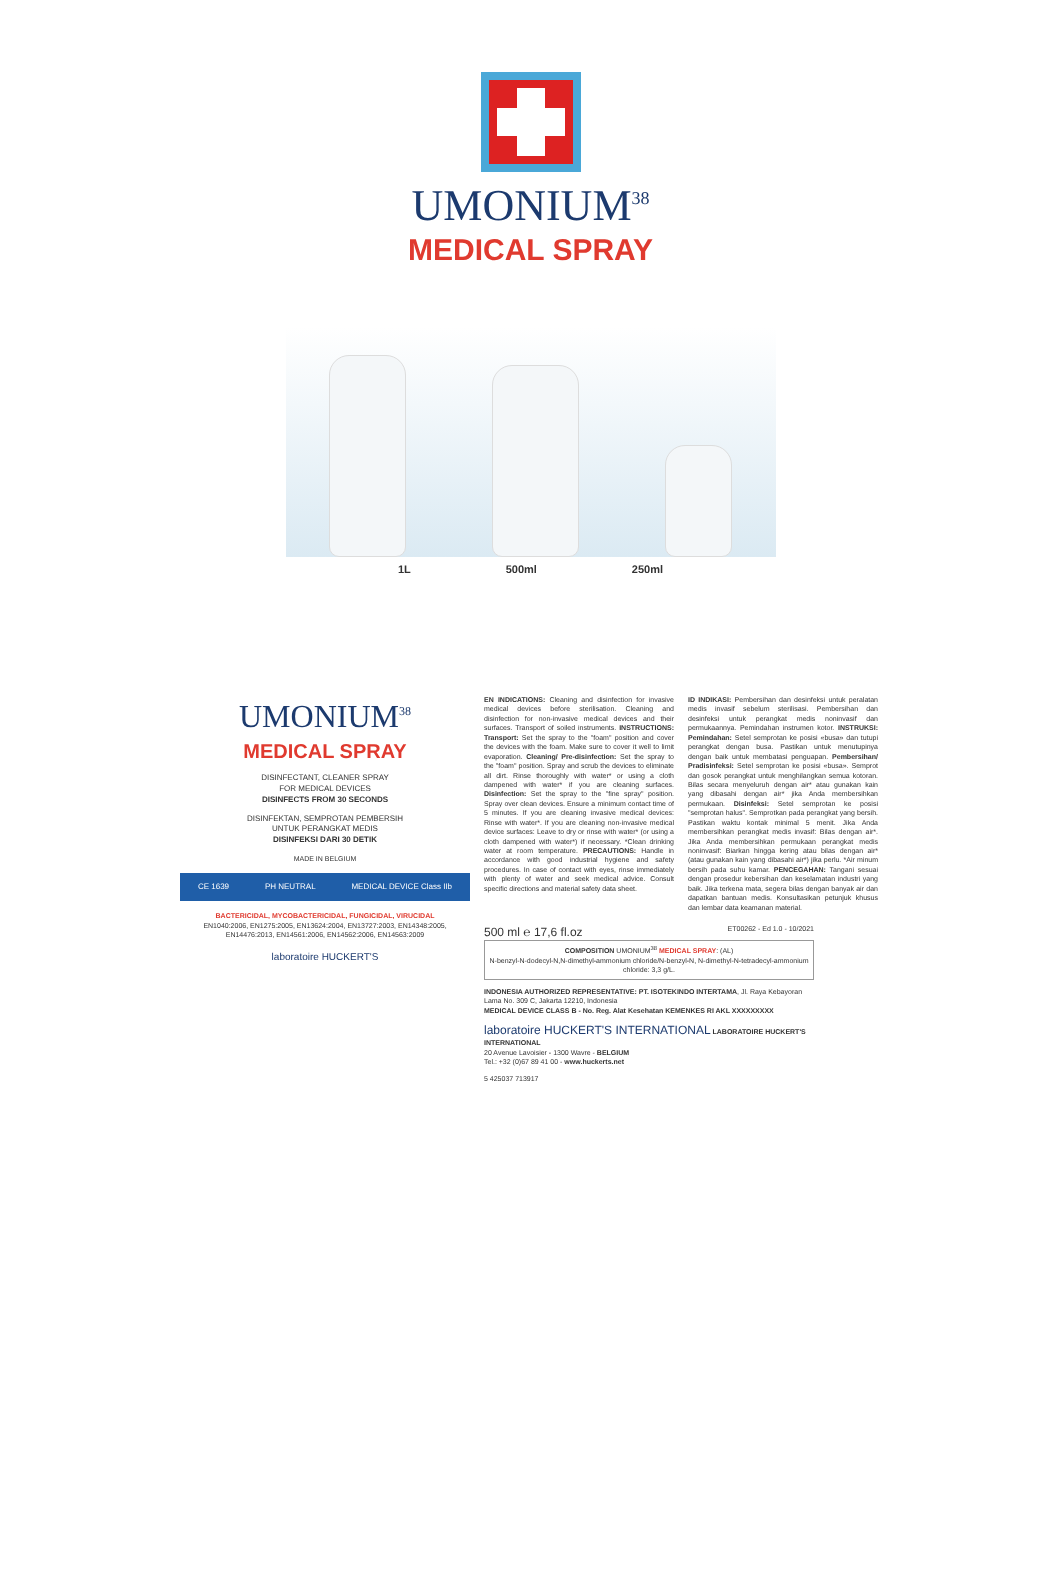UMONIUM<sup>38</sup>
MEDICAL SPRAY
1L 500ml 250ml
UMONIUM<sup>38</sup>
MEDICAL SPRAY
DISINFECTANT, CLEANER SPRAY
FOR MEDICAL DEVICES
DISINFECTS FROM 30 SECONDS
DISINFEKTAN, SEMPROTAN PEMBERSIH
UNTUK PERANGKAT MEDIS
DISINFEKSI DARI 30 DETIK
MADE IN BELGIUM
CE 1639 PH NEUTRAL MEDICAL DEVICE Class IIb
BACTERICIDAL, MYCOBACTERICIDAL, FUNGICIDAL, VIRUCIDAL
EN1040:2006, EN1275:2005, EN13624:2004, EN13727:2003, EN14348:2005, EN14476:2013, EN14561:2006, EN14562:2006, EN14563:2009
laboratoire HUCKERT'S
EN INDICATIONS: Cleaning and disinfection for invasive medical devices before sterilisation. Cleaning and disinfection for non-invasive medical devices and their surfaces. Transport of soiled instruments. INSTRUCTIONS: Transport: Set the spray to the "foam" position and cover the devices with the foam. Make sure to cover it well to limit evaporation. Cleaning/ Pre-disinfection: Set the spray to the "foam" position. Spray and scrub the devices to eliminate all dirt. Rinse thoroughly with water* or using a cloth dampened with water* if you are cleaning surfaces. Disinfection: Set the spray to the "fine spray" position. Spray over clean devices. Ensure a minimum contact time of 5 minutes. If you are cleaning invasive medical devices: Rinse with water*. If you are cleaning non-invasive medical device surfaces: Leave to dry or rinse with water* (or using a cloth dampened with water*) if necessary. *Clean drinking water at room temperature. PRECAUTIONS: Handle in accordance with good industrial hygiene and safety procedures. In case of contact with eyes, rinse immediately with plenty of water and seek medical advice. Consult specific directions and material safety data sheet.
ID INDIKASI: Pembersihan dan desinfeksi untuk peralatan medis invasif sebelum sterilisasi. Pembersihan dan desinfeksi untuk perangkat medis noninvasif dan permukaannya. Pemindahan instrumen kotor. INSTRUKSI: Pemindahan: Setel semprotan ke posisi «busa» dan tutupi perangkat dengan busa. Pastikan untuk menutupinya dengan baik untuk membatasi penguapan. Pembersihan/ Pradisinfeksi: Setel semprotan ke posisi «busa». Semprot dan gosok perangkat untuk menghilangkan semua kotoran. Bilas secara menyeluruh dengan air* atau gunakan kain yang dibasahi dengan air* jika Anda membersihkan permukaan. Disinfeksi: Setel semprotan ke posisi "semprotan halus". Semprotkan pada perangkat yang bersih. Pastikan waktu kontak minimal 5 menit. Jika Anda membersihkan perangkat medis invasif: Bilas dengan air*. Jika Anda membersihkan permukaan perangkat medis noninvasif: Biarkan hingga kering atau bilas dengan air* (atau gunakan kain yang dibasahi air*) jika perlu. *Air minum bersih pada suhu kamar. PENCEGAHAN: Tangani sesuai dengan prosedur kebersihan dan keselamatan industri yang baik. Jika terkena mata, segera bilas dengan banyak air dan dapatkan bantuan medis. Konsultasikan petunjuk khusus dan lembar data keamanan material.
500 ml ℮ 17,6 fl.oz ET00262 - Ed 1.0 - 10/2021
COMPOSITION UMONIUM<sup>38</sup> MEDICAL SPRAY: (AL)
N-benzyl-N-dodecyl-N,N-dimethyl-ammonium chloride/N-benzyl-N, N-dimethyl-N-tetradecyl-ammonium chloride: 3,3 g/L.
INDONESIA AUTHORIZED REPRESENTATIVE: PT. ISOTEKINDO INTERTAMA, Jl. Raya Kebayoran Lama No. 309 C, Jakarta 12210, Indonesia
MEDICAL DEVICE CLASS B - No. Reg. Alat Kesehatan KEMENKES RI AKL XXXXXXXXX
laboratoire HUCKERT'S INTERNATIONAL LABORATOIRE HUCKERT'S INTERNATIONAL
20 Avenue Lavoisier - 1300 Wavre - BELGIUM
Tel.: +32 (0)67 89 41 00 - www.huckerts.net
5 425037 713917